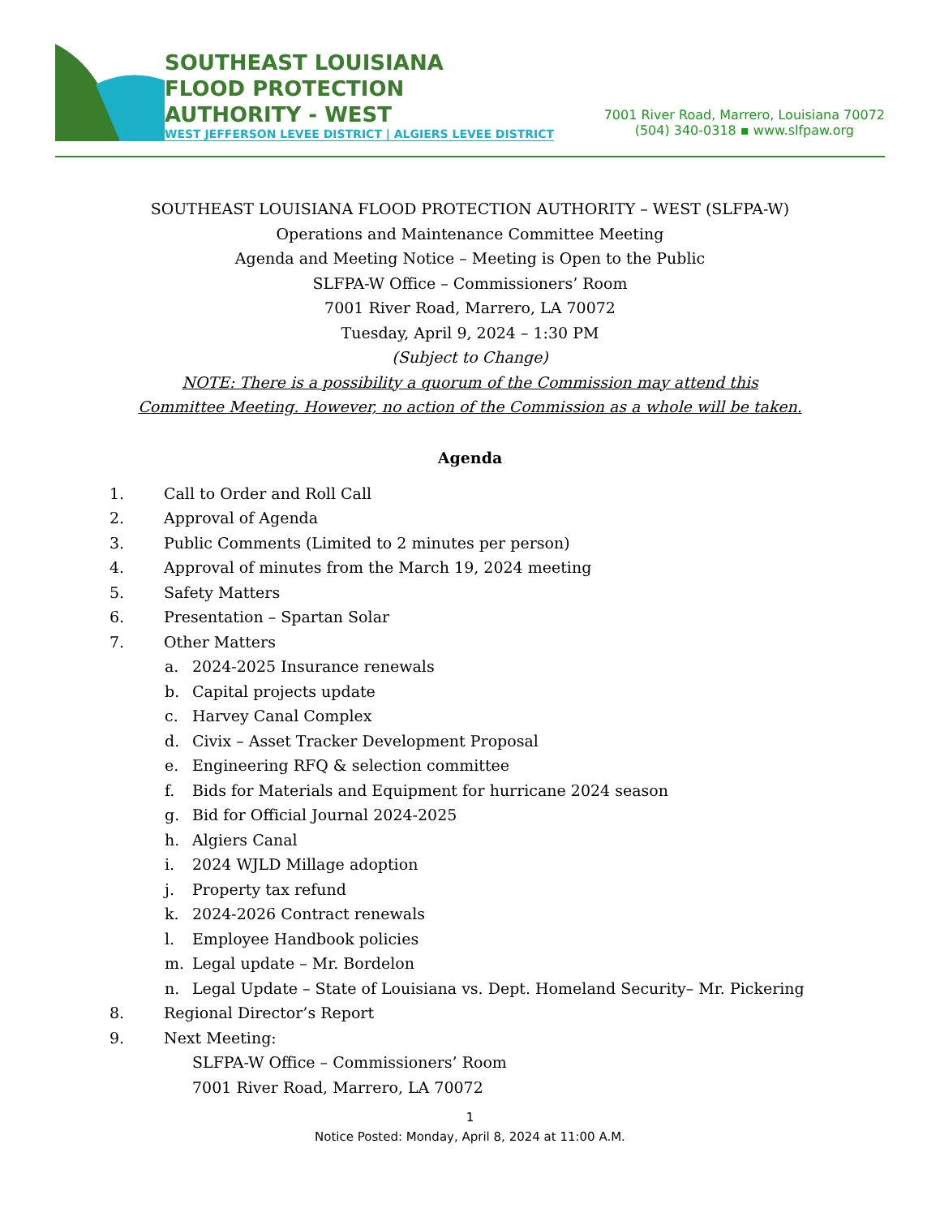SOUTHEAST LOUISIANA
FLOOD PROTECTION
AUTHORITY - WEST
WEST JEFFERSON LEVEE DISTRICT | ALGIERS LEVEE DISTRICT
7001 River Road, Marrero, Louisiana 70072
(504) 340-0318 ▪ www.slfpaw.org
SOUTHEAST LOUISIANA FLOOD PROTECTION AUTHORITY – WEST (SLFPA-W)
Operations and Maintenance Committee Meeting
Agenda and Meeting Notice – Meeting is Open to the Public
SLFPA-W Office – Commissioners’ Room
7001 River Road, Marrero, LA 70072
Tuesday, April 9, 2024 – 1:30 PM
(Subject to Change)
NOTE: There is a possibility a quorum of the Commission may attend this
Committee Meeting. However, no action of the Commission as a whole will be taken.
Agenda
1. Call to Order and Roll Call
2. Approval of Agenda
3. Public Comments (Limited to 2 minutes per person)
4. Approval of minutes from the March 19, 2024 meeting
5. Safety Matters
6. Presentation – Spartan Solar
7. Other Matters
a. 2024-2025 Insurance renewals
b. Capital projects update
c. Harvey Canal Complex
d. Civix – Asset Tracker Development Proposal
e. Engineering RFQ & selection committee
f. Bids for Materials and Equipment for hurricane 2024 season
g. Bid for Official Journal 2024-2025
h. Algiers Canal
i. 2024 WJLD Millage adoption
j. Property tax refund
k. 2024-2026 Contract renewals
l. Employee Handbook policies
m. Legal update – Mr. Bordelon
n. Legal Update – State of Louisiana vs. Dept. Homeland Security– Mr. Pickering
8. Regional Director’s Report
9. Next Meeting:
SLFPA-W Office – Commissioners’ Room
7001 River Road, Marrero, LA 70072
1
Notice Posted: Monday, April 8, 2024 at 11:00 A.M.